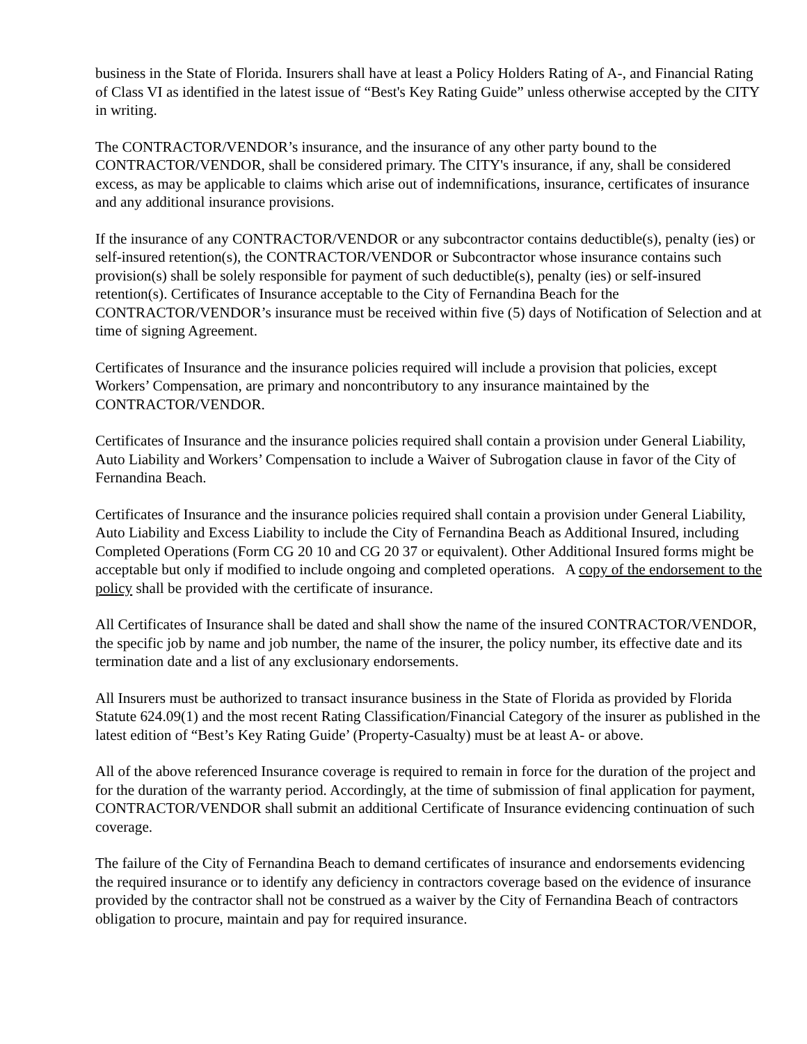business in the State of Florida. Insurers shall have at least a Policy Holders Rating of A-, and Financial Rating of Class VI as identified in the latest issue of “Best's Key Rating Guide” unless otherwise accepted by the CITY in writing.
The CONTRACTOR/VENDOR’s insurance, and the insurance of any other party bound to the CONTRACTOR/VENDOR, shall be considered primary. The CITY's insurance, if any, shall be considered excess, as may be applicable to claims which arise out of indemnifications, insurance, certificates of insurance and any additional insurance provisions.
If the insurance of any CONTRACTOR/VENDOR or any subcontractor contains deductible(s), penalty (ies) or self-insured retention(s), the CONTRACTOR/VENDOR or Subcontractor whose insurance contains such provision(s) shall be solely responsible for payment of such deductible(s), penalty (ies) or self-insured retention(s). Certificates of Insurance acceptable to the City of Fernandina Beach for the CONTRACTOR/VENDOR’s insurance must be received within five (5) days of Notification of Selection and at time of signing Agreement.
Certificates of Insurance and the insurance policies required will include a provision that policies, except Workers’ Compensation, are primary and noncontributory to any insurance maintained by the CONTRACTOR/VENDOR.
Certificates of Insurance and the insurance policies required shall contain a provision under General Liability, Auto Liability and Workers’ Compensation to include a Waiver of Subrogation clause in favor of the City of Fernandina Beach.
Certificates of Insurance and the insurance policies required shall contain a provision under General Liability, Auto Liability and Excess Liability to include the City of Fernandina Beach as Additional Insured, including Completed Operations (Form CG 20 10 and CG 20 37 or equivalent). Other Additional Insured forms might be acceptable but only if modified to include ongoing and completed operations. A copy of the endorsement to the policy shall be provided with the certificate of insurance.
All Certificates of Insurance shall be dated and shall show the name of the insured CONTRACTOR/VENDOR, the specific job by name and job number, the name of the insurer, the policy number, its effective date and its termination date and a list of any exclusionary endorsements.
All Insurers must be authorized to transact insurance business in the State of Florida as provided by Florida Statute 624.09(1) and the most recent Rating Classification/Financial Category of the insurer as published in the latest edition of “Best’s Key Rating Guide’ (Property-Casualty) must be at least A- or above.
All of the above referenced Insurance coverage is required to remain in force for the duration of the project and for the duration of the warranty period. Accordingly, at the time of submission of final application for payment, CONTRACTOR/VENDOR shall submit an additional Certificate of Insurance evidencing continuation of such coverage.
The failure of the City of Fernandina Beach to demand certificates of insurance and endorsements evidencing the required insurance or to identify any deficiency in contractors coverage based on the evidence of insurance provided by the contractor shall not be construed as a waiver by the City of Fernandina Beach of contractors obligation to procure, maintain and pay for required insurance.